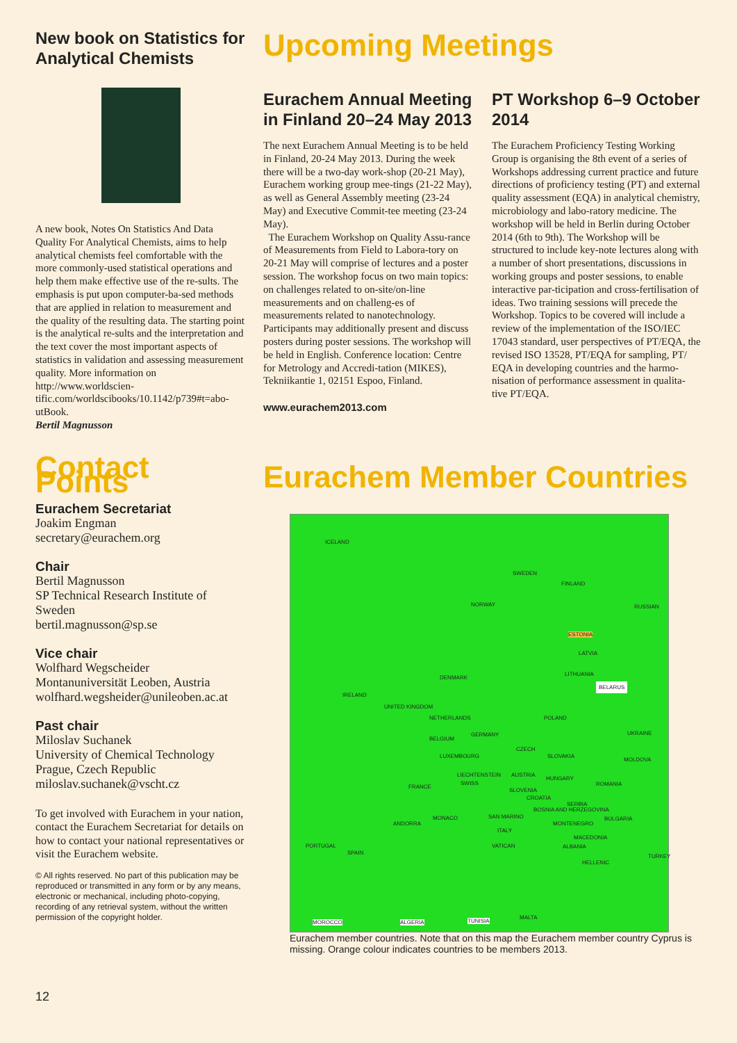New book on Statistics for Analytical Chemists
A new book, Notes On Statistics And Data Quality For Analytical Chemists, aims to help analytical chemists feel comfortable with the more commonly-used statistical operations and help them make effective use of the re-sults. The emphasis is put upon computer-ba-sed methods that are applied in relation to measurement and the quality of the resulting data. The starting point is the analytical re-sults and the interpretation and the text cover the most important aspects of statistics in validation and assessing measurement quality. More information on http://www.worldscien-tific.com/worldscibooks/10.1142/p739#t=abo-utBook.
Bertil Magnusson
Upcoming Meetings
Eurachem Annual Meeting in Finland 20–24 May 2013
The next Eurachem Annual Meeting is to be held in Finland, 20-24 May 2013. During the week there will be a two-day work-shop (20-21 May), Eurachem working group mee-tings (21-22 May), as well as General Assembly meeting (23-24 May) and Executive Commit-tee meeting (23-24 May).
The Eurachem Workshop on Quality Assu-rance of Measurements from Field to Labora-tory on 20-21 May will comprise of lectures and a poster session. The workshop focus on two main topics: on challenges related to on-site/on-line measurements and on challeng-es of measurements related to nanotechnology. Participants may additionally present and discuss posters during poster sessions. The workshop will be held in English. Conference location: Centre for Metrology and Accredi-tation (MIKES), Tekniikantie 1, 02151 Espoo, Finland.
www.eurachem2013.com
PT Workshop 6–9 October 2014
The Eurachem Proficiency Testing Working Group is organising the 8th event of a series of Workshops addressing current practice and future directions of proficiency testing (PT) and external quality assessment (EQA) in analytical chemistry, microbiology and labo-ratory medicine. The workshop will be held in Berlin during October 2014 (6th to 9th). The Workshop will be structured to include key-note lectures along with a number of short presentations, discussions in working groups and poster sessions, to enable interactive par-ticipation and cross-fertilisation of ideas. Two training sessions will precede the Workshop. Topics to be covered will include a review of the implementation of the ISO/IEC 17043 standard, user perspectives of PT/EQA, the revised ISO 13528, PT/EQA for sampling, PT/ EQA in developing countries and the harmo-nisation of performance assessment in qualita-tive PT/EQA.
Contact Points
Eurachem Secretariat
Joakim Engman
secretary@eurachem.org
Chair
Bertil Magnusson
SP Technical Research Institute of Sweden
bertil.magnusson@sp.se
Vice chair
Wolfhard Wegscheider
Montanuniversität Leoben, Austria
wolfhard.wegsheider@unileoben.ac.at
Past chair
Miloslav Suchanek
University of Chemical Technology Prague, Czech Republic
miloslav.suchanek@vscht.cz
To get involved with Eurachem in your nation, contact the Eurachem Secretariat for details on how to contact your national representatives or visit the Eurachem website.
© All rights reserved. No part of this publication may be reproduced or transmitted in any form or by any means, electronic or mechanical, including photo-copying, recording of any retrieval system, without the written permission of the copyright holder.
Eurachem Member Countries
ICELAND
SWEDEN
FINLAND
RUSSIAN NORWAY
ESTONIA
LATVIA
LITHUANIA
BELARUS
DENMARK
IRELAND
UNITED KINGDOM
NETHERLANDS POLAND
GERMANY UKRAINE
BELGIUM
LUXEMBOURG
CZECH
SLOVAKIA
MOLDOVA
LIECHTENSTEIN
SWISS
AUSTRIA
HUNGARY
ROMANIA FRANCE
SLOVENIA
CROATIA
SERBIA
BOSNIA AND HERZEGOVINA
SAN MARINO MONACO
MONTENEGRO
BULGARIA
ANDORRA
ITALY
MACEDONIA
PORTUGAL VATICAN ALBANIA
TURKEY
SPAIN
HELLENIC
MALTA
MOROCCO ALGERIA TUNISIA
Eurachem member countries. Note that on this map the Eurachem member country Cyprus is missing. Orange colour indicates countries to be members 2013.
12